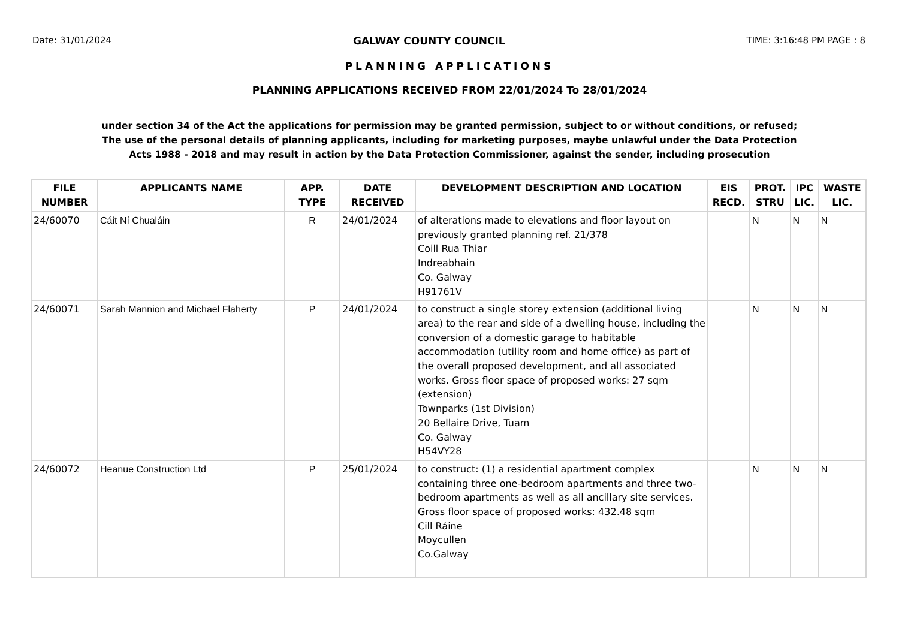Date: 31/01/2024 GALWAY COUNTY COUNCIL TIME: 3:16:48 PM PAGE : 8
PLANNING APPLICATIONS
PLANNING APPLICATIONS RECEIVED FROM 22/01/2024 To 28/01/2024
under section 34 of the Act the applications for permission may be granted permission, subject to or without conditions, or refused;
The use of the personal details of planning applicants, including for marketing purposes, maybe unlawful under the Data Protection
Acts 1988 - 2018 and may result in action by the Data Protection Commissioner, against the sender, including prosecution
| FILE NUMBER | APPLICANTS NAME | APP. TYPE | DATE RECEIVED | DEVELOPMENT DESCRIPTION AND LOCATION | EIS RECD. | PROT. STRU | IPC LIC. | WASTE LIC. |
| --- | --- | --- | --- | --- | --- | --- | --- | --- |
| 24/60070 | Cáit Ní Chualáin | R | 24/01/2024 | of alterations made to elevations and floor layout on previously granted planning ref. 21/378 Coill Rua Thiar Indreabhain Co. Galway H91761V | | N | N | N |
| 24/60071 | Sarah Mannion and Michael Flaherty | P | 24/01/2024 | to construct a single storey extension (additional living area) to the rear and side of a dwelling house, including the conversion of a domestic garage to habitable accommodation (utility room and home office) as part of the overall proposed development, and all associated works. Gross floor space of proposed works: 27 sqm (extension) Townparks (1st Division) 20 Bellaire Drive, Tuam Co. Galway H54VY28 | | N | N | N |
| 24/60072 | Heanue Construction Ltd | P | 25/01/2024 | to construct: (1) a residential apartment complex containing three one-bedroom apartments and three two-bedroom apartments as well as all ancillary site services. Gross floor space of proposed works: 432.48 sqm Cill Ráine Moycullen Co.Galway | | N | N | N |